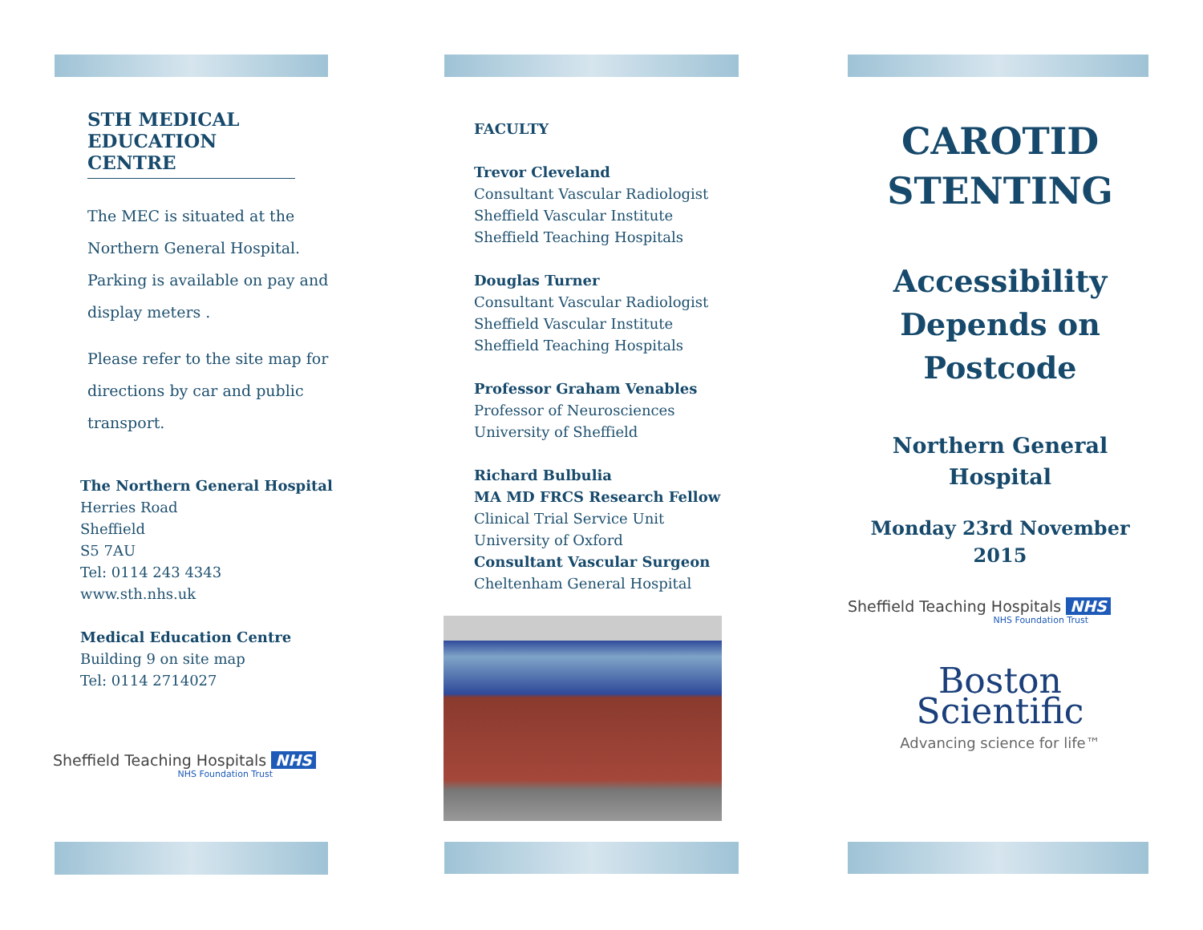STH MEDICAL EDUCATION CENTRE
The MEC is situated at the Northern General Hospital. Parking is available on pay and display meters .
Please refer to the site map for directions by car and public transport.
The Northern General Hospital
Herries Road
Sheffield
S5 7AU
Tel: 0114 243 4343
www.sth.nhs.uk
Medical Education Centre
Building 9 on site map
Tel: 0114 2714027
Sheffield Teaching Hospitals NHS
NHS Foundation Trust
FACULTY
Trevor Cleveland
Consultant Vascular Radiologist
Sheffield Vascular Institute
Sheffield Teaching Hospitals
Douglas Turner
Consultant Vascular Radiologist
Sheffield Vascular Institute
Sheffield Teaching Hospitals
Professor Graham Venables
Professor of Neurosciences
University of Sheffield
Richard Bulbulia
MA MD FRCS Research Fellow
Clinical Trial Service Unit
University of Oxford
Consultant Vascular Surgeon
Cheltenham General Hospital
CAROTID STENTING
Accessibility Depends on Postcode
Northern General Hospital
Monday 23rd November 2015
Sheffield Teaching Hospitals NHS
NHS Foundation Trust
Boston
Scientific
Advancing science for life™